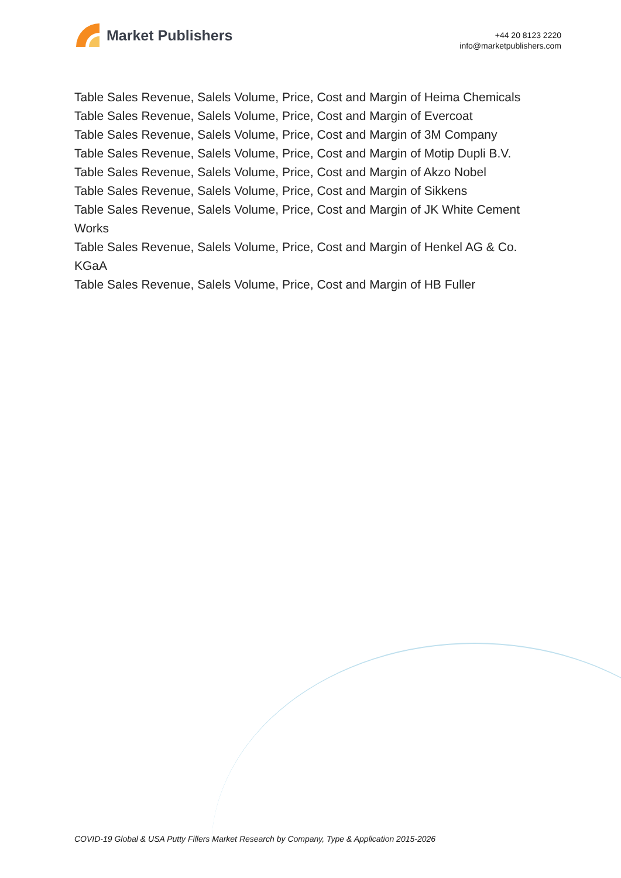Market Publishers
+44 20 8123 2220
info@marketpublishers.com
Table Sales Revenue, Salels Volume, Price, Cost and Margin of Heima Chemicals
Table Sales Revenue, Salels Volume, Price, Cost and Margin of Evercoat
Table Sales Revenue, Salels Volume, Price, Cost and Margin of 3M Company
Table Sales Revenue, Salels Volume, Price, Cost and Margin of Motip Dupli B.V.
Table Sales Revenue, Salels Volume, Price, Cost and Margin of Akzo Nobel
Table Sales Revenue, Salels Volume, Price, Cost and Margin of Sikkens
Table Sales Revenue, Salels Volume, Price, Cost and Margin of JK White Cement Works
Table Sales Revenue, Salels Volume, Price, Cost and Margin of Henkel AG & Co. KGaA
Table Sales Revenue, Salels Volume, Price, Cost and Margin of HB Fuller
COVID-19 Global & USA Putty Fillers Market Research by Company, Type & Application 2015-2026